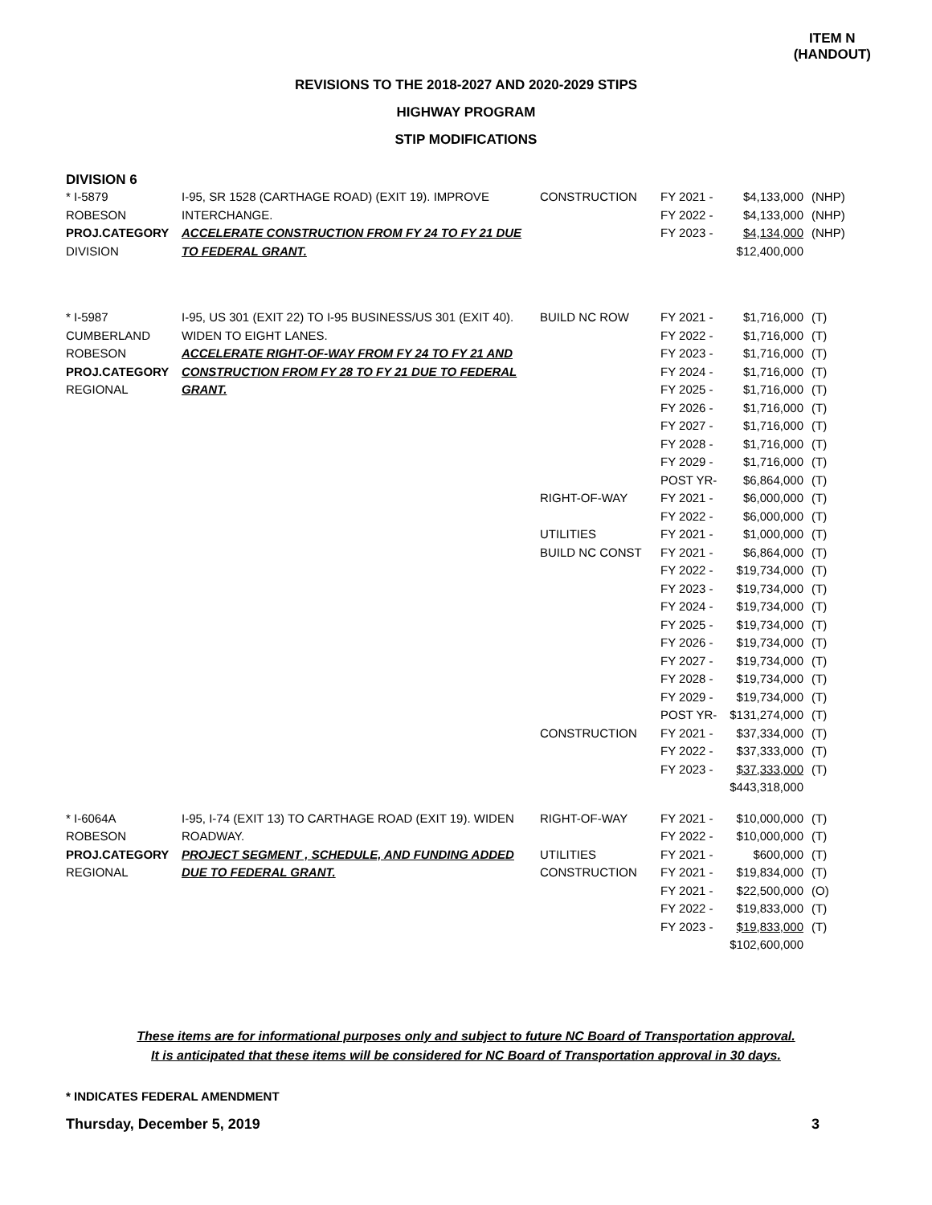ITEM N
(HANDOUT)
REVISIONS TO THE 2018-2027 AND 2020-2029 STIPS
HIGHWAY PROGRAM
STIP MODIFICATIONS
DIVISION 6
| * I-5879 ROBESON PROJ.CATEGORY DIVISION | I-95, SR 1528 (CARTHAGE ROAD) (EXIT 19). IMPROVE INTERCHANGE. ACCELERATE CONSTRUCTION FROM FY 24 TO FY 21 DUE TO FEDERAL GRANT. | CONSTRUCTION | FY 2021 - FY 2022 - FY 2023 - | $4,133,000 $4,133,000 $4,134,000 $12,400,000 | (NHP) (NHP) (NHP) |
| * I-5987 CUMBERLAND ROBESON PROJ.CATEGORY REGIONAL | I-95, US 301 (EXIT 22) TO I-95 BUSINESS/US 301 (EXIT 40). WIDEN TO EIGHT LANES. ACCELERATE RIGHT-OF-WAY FROM FY 24 TO FY 21 AND CONSTRUCTION FROM FY 28 TO FY 21 DUE TO FEDERAL GRANT. | BUILD NC ROW RIGHT-OF-WAY UTILITIES BUILD NC CONST CONSTRUCTION | FY 2021 - FY 2022 - FY 2023 - FY 2024 - FY 2025 - FY 2026 - FY 2027 - FY 2028 - FY 2029 - POST YR- FY 2021 - FY 2022 - FY 2021 - FY 2021 - FY 2022 - FY 2023 - FY 2024 - FY 2025 - FY 2026 - FY 2027 - FY 2028 - FY 2029 - POST YR- FY 2021 - FY 2022 - FY 2023 - | $1,716,000 $1,716,000 $1,716,000 $1,716,000 $1,716,000 $1,716,000 $1,716,000 $1,716,000 $1,716,000 $6,864,000 $6,000,000 $6,000,000 $1,000,000 $6,864,000 $19,734,000 $19,734,000 $19,734,000 $19,734,000 $19,734,000 $19,734,000 $19,734,000 $19,734,000 $131,274,000 $37,334,000 $37,333,000 $37,333,000 $443,318,000 | (T) (T) (T) (T) (T) (T) (T) (T) (T) (T) (T) (T) (T) (T) (T) (T) (T) (T) (T) (T) (T) (T) (T) (T) (T) (T) |
| * I-6064A ROBESON PROJ.CATEGORY REGIONAL | I-95, I-74 (EXIT 13) TO CARTHAGE ROAD (EXIT 19). WIDEN ROADWAY. PROJECT SEGMENT , SCHEDULE, AND FUNDING ADDED DUE TO FEDERAL GRANT. | RIGHT-OF-WAY UTILITIES CONSTRUCTION | FY 2021 - FY 2022 - FY 2021 - FY 2021 - FY 2021 - FY 2022 - FY 2023 - | $10,000,000 $10,000,000 $600,000 $19,834,000 $22,500,000 $19,833,000 $19,833,000 $102,600,000 | (T) (T) (T) (T) (O) (T) (T) |
These items are for informational purposes only and subject to future NC Board of Transportation approval.
It is anticipated that these items will be considered for NC Board of Transportation approval in 30 days.
* INDICATES FEDERAL AMENDMENT
Thursday, December 5, 2019 3